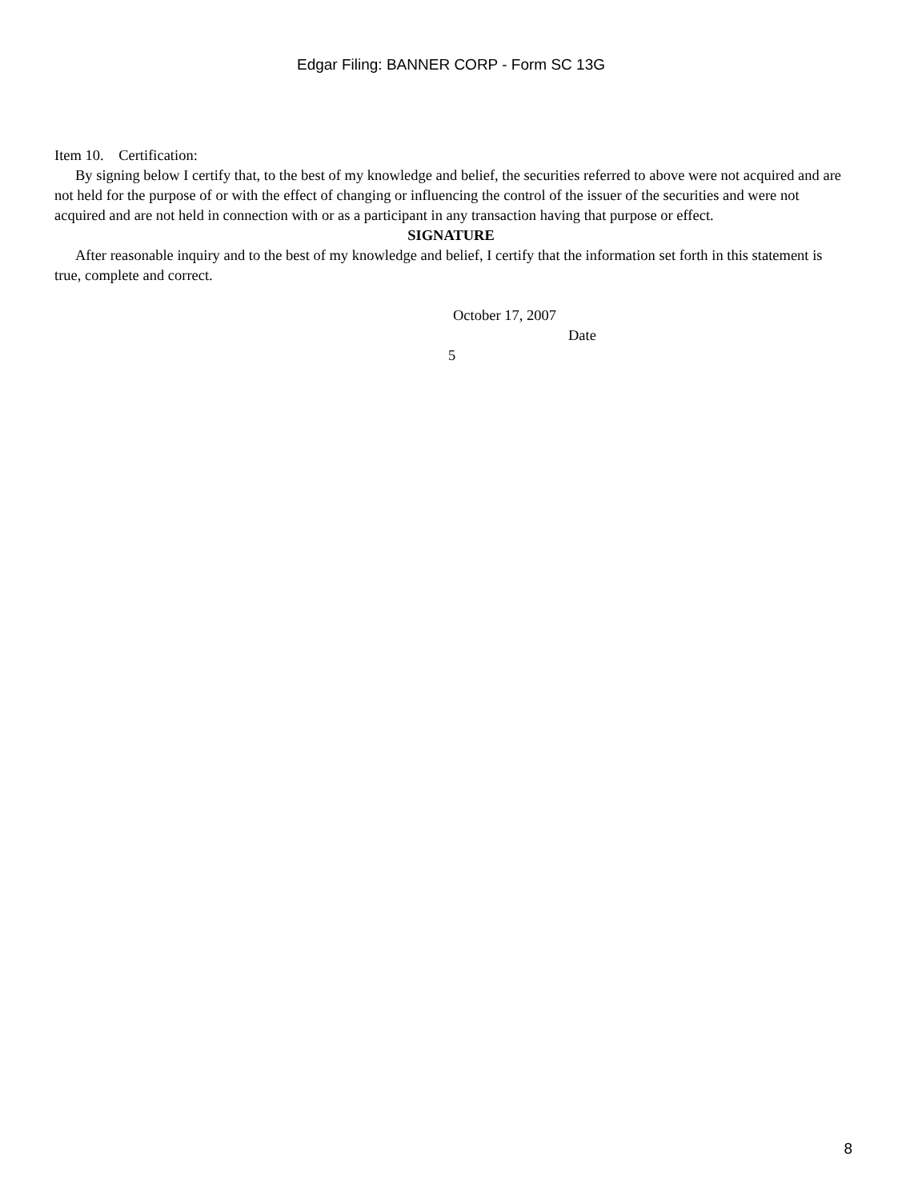Edgar Filing: BANNER CORP - Form SC 13G
Item 10. Certification:
By signing below I certify that, to the best of my knowledge and belief, the securities referred to above were not acquired and are not held for the purpose of or with the effect of changing or influencing the control of the issuer of the securities and were not acquired and are not held in connection with or as a participant in any transaction having that purpose or effect.
SIGNATURE
After reasonable inquiry and to the best of my knowledge and belief, I certify that the information set forth in this statement is true, complete and correct.
October 17, 2007
Date
5
8